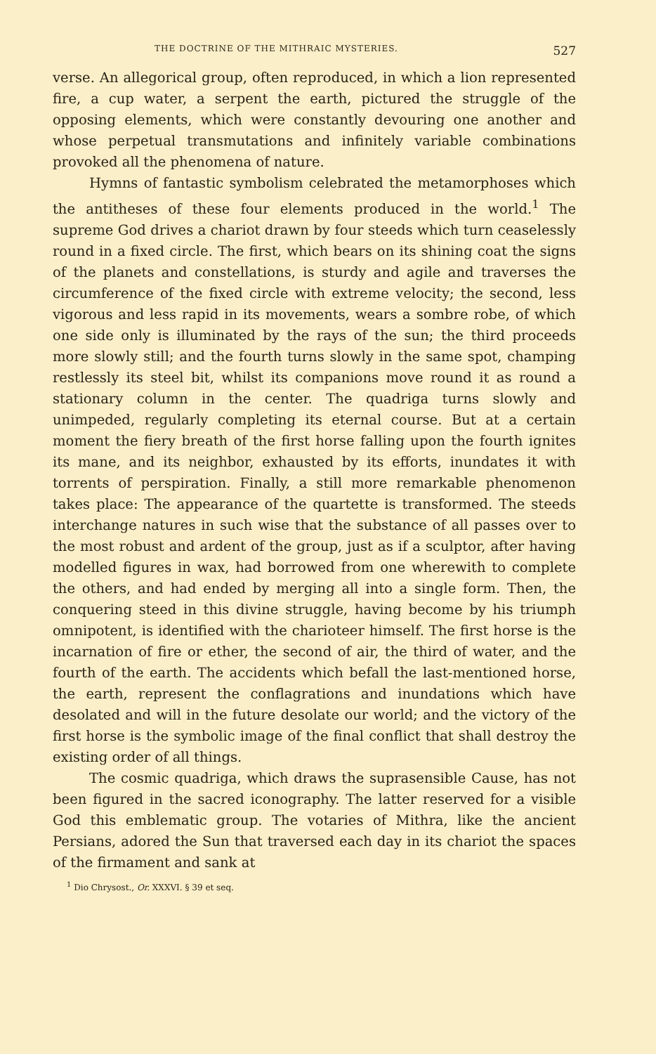THE DOCTRINE OF THE MITHRAIC MYSTERIES. 527
verse. An allegorical group, often reproduced, in which a lion represented fire, a cup water, a serpent the earth, pictured the struggle of the opposing elements, which were constantly devouring one another and whose perpetual transmutations and infinitely variable combinations provoked all the phenomena of nature.
Hymns of fantastic symbolism celebrated the metamorphoses which the antitheses of these four elements produced in the world.<sup>1</sup> The supreme God drives a chariot drawn by four steeds which turn ceaselessly round in a fixed circle. The first, which bears on its shining coat the signs of the planets and constellations, is sturdy and agile and traverses the circumference of the fixed circle with extreme velocity; the second, less vigorous and less rapid in its movements, wears a sombre robe, of which one side only is illuminated by the rays of the sun; the third proceeds more slowly still; and the fourth turns slowly in the same spot, champing restlessly its steel bit, whilst its companions move round it as round a stationary column in the center. The quadriga turns slowly and unimpeded, regularly completing its eternal course. But at a certain moment the fiery breath of the first horse falling upon the fourth ignites its mane, and its neighbor, exhausted by its efforts, inundates it with torrents of perspiration. Finally, a still more remarkable phenomenon takes place: The appearance of the quartette is transformed. The steeds interchange natures in such wise that the substance of all passes over to the most robust and ardent of the group, just as if a sculptor, after having modelled figures in wax, had borrowed from one wherewith to complete the others, and had ended by merging all into a single form. Then, the conquering steed in this divine struggle, having become by his triumph omnipotent, is identified with the charioteer himself. The first horse is the incarnation of fire or ether, the second of air, the third of water, and the fourth of the earth. The accidents which befall the last-mentioned horse, the earth, represent the conflagrations and inundations which have desolated and will in the future desolate our world; and the victory of the first horse is the symbolic image of the final conflict that shall destroy the existing order of all things.
The cosmic quadriga, which draws the suprasensible Cause, has not been figured in the sacred iconography. The latter reserved for a visible God this emblematic group. The votaries of Mithra, like the ancient Persians, adored the Sun that traversed each day in its chariot the spaces of the firmament and sank at
<sup>1</sup> Dio Chrysost., Or. XXXVI. § 39 et seq.